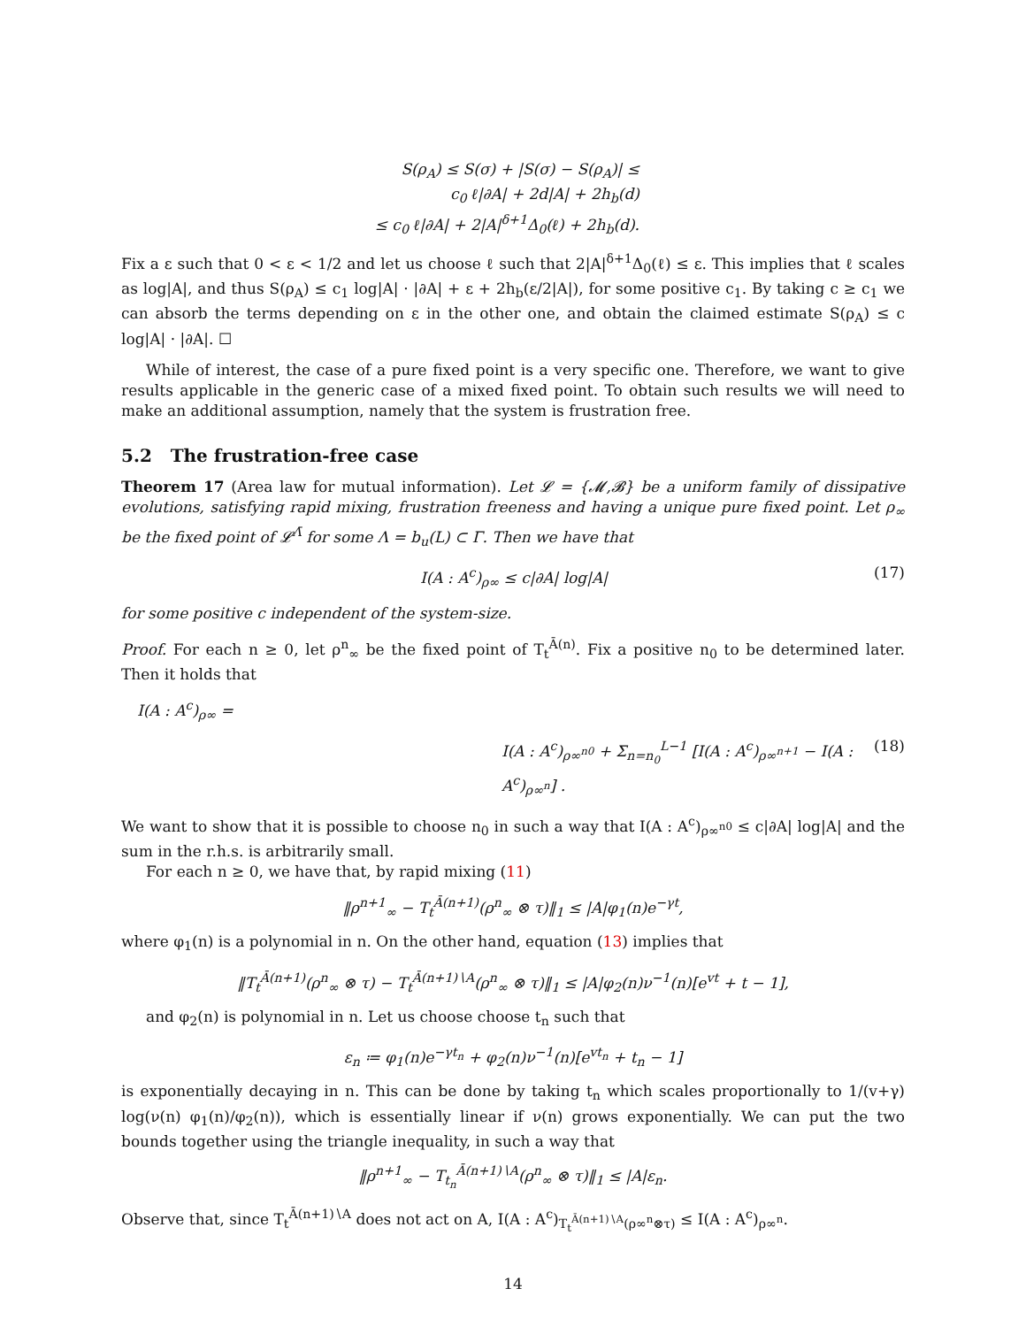S(ρ<sub>A</sub>) ≤ S(σ) + |S(σ) − S(ρ<sub>A</sub>)| ≤
c<sub>0</sub> ℓ|∂A| + 2d|A| + 2h<sub>b</sub>(d)
≤ c<sub>0</sub> ℓ|∂A| + 2|A|<sup>δ+1</sup>Δ<sub>0</sub>(ℓ) + 2h<sub>b</sub>(d).
Fix a ε such that 0 < ε < 1/2 and let us choose ℓ such that 2|A|<sup>δ+1</sup>Δ<sub>0</sub>(ℓ) ≤ ε. This implies that ℓ scales as log|A|, and thus S(ρ<sub>A</sub>) ≤ c<sub>1</sub> log|A| · |∂A| + ε + 2h<sub>b</sub>(ε/2|A|), for some positive c<sub>1</sub>. By taking c ≥ c<sub>1</sub> we can absorb the terms depending on ε in the other one, and obtain the claimed estimate S(ρ<sub>A</sub>) ≤ c log|A| · |∂A|. ☐
While of interest, the case of a pure fixed point is a very specific one. Therefore, we want to give results applicable in the generic case of a mixed fixed point. To obtain such results we will need to make an additional assumption, namely that the system is frustration free.
5.2 The frustration-free case
Theorem 17 (Area law for mutual information). Let 𝓛 = {𝓜,𝓑} be a uniform family of dissipative evolutions, satisfying rapid mixing, frustration freeness and having a unique pure fixed point. Let ρ<sub>∞</sub> be the fixed point of 𝓛<sup>Λ̄</sup> for some Λ = b<sub>u</sub>(L) ⊂ Γ. Then we have that
I(A : A<sup>c</sup>)<sub>ρ∞</sub> ≤ c|∂A| log|A| (17)
for some positive c independent of the system-size.
Proof. For each n ≥ 0, let ρ<sup>n</sup><sub>∞</sub> be the fixed point of T<sub>t</sub><sup>Ā(n)</sup>. Fix a positive n<sub>0</sub> to be determined later. Then it holds that
I(A : A<sup>c</sup>)<sub>ρ∞</sub> =
I(A : A<sup>c</sup>)<sub>ρ∞<sup>n0</sup></sub> + Σ<sub>n=n<sub>0</sub></sub><sup>L−1</sup> [I(A : A<sup>c</sup>)<sub>ρ∞<sup>n+1</sup></sub> − I(A : A<sup>c</sup>)<sub>ρ∞<sup>n</sup></sub>] . (18)
We want to show that it is possible to choose n<sub>0</sub> in such a way that I(A : A<sup>c</sup>)<sub>ρ∞<sup>n0</sup></sub> ≤ c|∂A| log|A| and the sum in the r.h.s. is arbitrarily small.
For each n ≥ 0, we have that, by rapid mixing (11)
‖ρ<sup>n+1</sup><sub>∞</sub> − T<sub>t</sub><sup>Ā(n+1)</sup>(ρ<sup>n</sup><sub>∞</sub> ⊗ τ)‖<sub>1</sub> ≤ |A|φ<sub>1</sub>(n)e<sup>−γt</sup>,
where φ<sub>1</sub>(n) is a polynomial in n. On the other hand, equation (13) implies that
‖T<sub>t</sub><sup>Ā(n+1)</sup>(ρ<sup>n</sup><sub>∞</sub> ⊗ τ) − T<sub>t</sub><sup>Ā(n+1)∖A</sup>(ρ<sup>n</sup><sub>∞</sub> ⊗ τ)‖<sub>1</sub> ≤ |A|φ<sub>2</sub>(n)ν<sup>−1</sup>(n)[e<sup>vt</sup> + t − 1],
and φ<sub>2</sub>(n) is polynomial in n. Let us choose choose t<sub>n</sub> such that
ε<sub>n</sub> ≔ φ<sub>1</sub>(n)e<sup>−γt<sub>n</sub></sup> + φ<sub>2</sub>(n)ν<sup>−1</sup>(n)[e<sup>vt<sub>n</sub></sup> + t<sub>n</sub> − 1]
is exponentially decaying in n. This can be done by taking t<sub>n</sub> which scales proportionally to 1/(v+γ) log(ν(n) φ<sub>1</sub>(n)/φ<sub>2</sub>(n)), which is essentially linear if ν(n) grows exponentially. We can put the two bounds together using the triangle inequality, in such a way that
‖ρ<sup>n+1</sup><sub>∞</sub> − T<sub>t<sub>n</sub></sub><sup>Ā(n+1)∖A</sup>(ρ<sup>n</sup><sub>∞</sub> ⊗ τ)‖<sub>1</sub> ≤ |A|ε<sub>n</sub>.
Observe that, since T<sub>t</sub><sup>Ā(n+1)∖A</sup> does not act on A, I(A : A<sup>c</sup>)<sub>T<sub>t</sub><sup>Ā(n+1)∖A</sup>(ρ∞<sup>n</sup>⊗τ)</sub> ≤ I(A : A<sup>c</sup>)<sub>ρ∞<sup>n</sup></sub>.
14